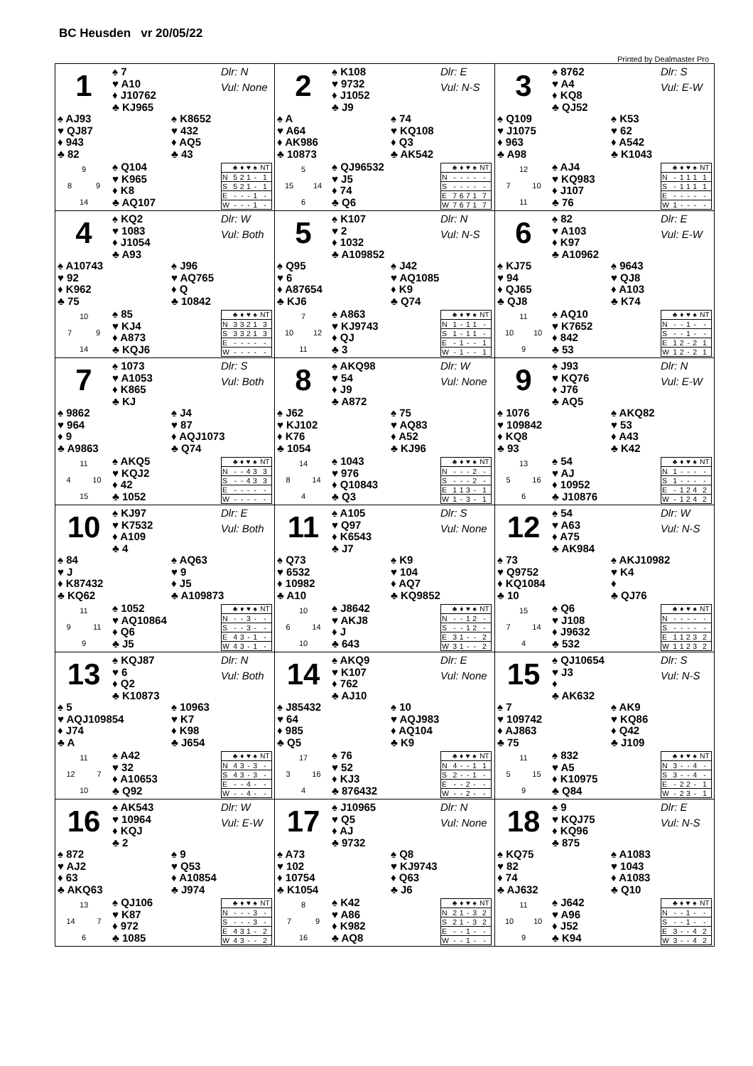BC Heusden vr 20/05/22
Printed by Dealmaster Pro
1
♠ 7
♥ A10
♦ J10762
♣ KJ965
Dlr: N
Vul: None
♠ AJ93
♥ QJ87
♦ 943
♣ 82
♠ K8652
♥ 432
♦ AQ5
♣ 43
9
8 9
14
♠ Q104
♥ K965
♦ K8
♣ AQ107
| | ♣ | ♦ | ♥ | ♠ | NT |
| --- | --- | --- | --- | --- | --- |
| N | 5 | 2 | 1 | - | 1 |
| S | 5 | 2 | 1 | - | 1 |
| E | - | - | - | 1 | - |
| W | - | - | - | 1 | - |
2
♠ K108
♥ 9732
♦ J1052
♣ J9
Dlr: E
Vul: N-S
♠ A
♥ A64
♦ AK986
♣ 10873
♠ 74
♥ KQ108
♦ Q3
♣ AK542
5
15 14
6
♠ QJ96532
♥ J5
♦ 74
♣ Q6
| | ♣ | ♦ | ♥ | ♠ | NT |
| --- | --- | --- | --- | --- | --- |
| N | - | - | - | - | - |
| S | - | - | - | - | - |
| E | 7 | 6 | 7 | 1 | 7 |
| W | 7 | 6 | 7 | 1 | 7 |
3
♠ 8762
♥ A4
♦ KQ8
♣ QJ52
Dlr: S
Vul: E-W
♠ Q109
♥ J1075
♦ 963
♣ A98
♠ K53
♥ 62
♦ A542
♣ K1043
12
7 10
11
♠ AJ4
♥ KQ983
♦ J107
♣ 76
| | ♣ | ♦ | ♥ | ♠ | NT |
| --- | --- | --- | --- | --- | --- |
| N | - | 1 | 1 | 1 | 1 |
| S | - | 1 | 1 | 1 | 1 |
| E | - | - | - | - | - |
| W | 1 | - | - | - | - |
4
♠ KQ2
♥ 1083
♦ J1054
♣ A93
Dlr: W
Vul: Both
♠ A10743
♥ 92
♦ K962
♣ 75
♠ J96
♥ AQ765
♦ Q
♣ 10842
10
7 9
14
♠ 85
♥ KJ4
♦ A873
♣ KQJ6
| | ♣ | ♦ | ♥ | ♠ | NT |
| --- | --- | --- | --- | --- | --- |
| N | 3 | 3 | 2 | 1 | 3 |
| S | 3 | 3 | 2 | 1 | 3 |
| E | - | - | - | - | - |
| W | - | - | - | - | - |
5
♠ K107
♥ 2
♦ 1032
♣ A109852
Dlr: N
Vul: N-S
♠ Q95
♥ 6
♦ A87654
♣ KJ6
♠ J42
♥ AQ1085
♦ K9
♣ Q74
7
10 12
11
♠ A863
♥ KJ9743
♦ QJ
♣ 3
| | ♣ | ♦ | ♥ | ♠ | NT |
| --- | --- | --- | --- | --- | --- |
| N | 1 | - | 1 | 1 | - |
| S | 1 | - | 1 | 1 | - |
| E | - | 1 | - | - | 1 |
| W | - | 1 | - | - | 1 |
6
♠ 82
♥ A103
♦ K97
♣ A10962
Dlr: E
Vul: E-W
♠ KJ75
♥ 94
♦ QJ65
♣ QJ8
♠ 9643
♥ QJ8
♦ A103
♣ K74
11
10 10
9
♠ AQ10
♥ K7652
♦ 842
♣ 53
| | ♣ | ♦ | ♥ | ♠ | NT |
| --- | --- | --- | --- | --- | --- |
| N | - | - | 1 | - | - |
| S | - | - | 1 | - | - |
| E | 1 | 2 | - | 2 | 1 |
| W | 1 | 2 | - | 2 | 1 |
7
♠ 1073
♥ A1053
♦ K865
♣ KJ
Dlr: S
Vul: Both
♠ 9862
♥ 964
♦ 9
♣ A9863
♠ J4
♥ 87
♦ AQJ1073
♣ Q74
11
4 10
15
♠ AKQ5
♥ KQJ2
♦ 42
♣ 1052
| | ♣ | ♦ | ♥ | ♠ | NT |
| --- | --- | --- | --- | --- | --- |
| N | - | - | 4 | 3 | 3 |
| S | - | - | 4 | 3 | 3 |
| E | - | - | - | - | - |
| W | - | - | - | - | - |
8
♠ AKQ98
♥ 54
♦ J9
♣ A872
Dlr: W
Vul: None
♠ J62
♥ KJ102
♦ K76
♣ 1054
♠ 75
♥ AQ83
♦ A52
♣ KJ96
14
8 14
4
♠ 1043
♥ 976
♦ Q10843
♣ Q3
| | ♣ | ♦ | ♥ | ♠ | NT |
| --- | --- | --- | --- | --- | --- |
| N | - | - | - | 2 | - |
| S | - | - | - | 2 | - |
| E | 1 | 1 | 3 | - | 1 |
| W | 1 | - | 3 | - | 1 |
9
♠ J93
♥ KQ76
♦ J76
♣ AQ5
Dlr: N
Vul: E-W
♠ 1076
♥ 109842
♦ KQ8
♣ 93
♠ AKQ82
♥ 53
♦ A43
♣ K42
13
5 16
6
♠ 54
♥ AJ
♦ 10952
♣ J10876
| | ♣ | ♦ | ♥ | ♠ | NT |
| --- | --- | --- | --- | --- | --- |
| N | 1 | - | - | - | - |
| S | 1 | - | - | - | - |
| E | - | 1 | 2 | 4 | 2 |
| W | - | 1 | 2 | 4 | 2 |
10
♠ KJ97
♥ K7532
♦ A109
♣ 4
Dlr: E
Vul: Both
♠ 84
♥ J
♦ K87432
♣ KQ62
♠ AQ63
♥ 9
♦ J5
♣ A109873
11
9 11
9
♠ 1052
♥ AQ10864
♦ Q6
♣ J5
| | ♣ | ♦ | ♥ | ♠ | NT |
| --- | --- | --- | --- | --- | --- |
| N | - | - | 3 | - | - |
| S | - | - | 3 | - | - |
| E | 4 | 3 | - | 1 | - |
| W | 4 | 3 | - | 1 | - |
11
♠ A105
♥ Q97
♦ K6543
♣ J7
Dlr: S
Vul: None
♠ Q73
♥ 6532
♦ 10982
♣ A10
♠ K9
♥ 104
♦ AQ7
♣ KQ9852
10
6 14
10
♠ J8642
♥ AKJ8
♦ J
♣ 643
| | ♣ | ♦ | ♥ | ♠ | NT |
| --- | --- | --- | --- | --- | --- |
| N | - | - | 1 | 2 | - |
| S | - | - | 1 | 2 | - |
| E | 3 | 1 | - | - | 2 |
| W | 3 | 1 | - | - | 2 |
12
♠ 54
♥ A63
♦ A75
♣ AK984
Dlr: W
Vul: N-S
♠ 73
♥ Q9752
♦ KQ1084
♣ 10
♠ AKJ10982
♥ K4
♦
♣ QJ76
15
7 14
4
♠ Q6
♥ J108
♦ J9632
♣ 532
| | ♣ | ♦ | ♥ | ♠ | NT |
| --- | --- | --- | --- | --- | --- |
| N | - | - | - | - | - |
| S | - | - | - | - | - |
| E | 1 | 1 | 2 | 3 | 2 |
| W | 1 | 1 | 2 | 3 | 2 |
13
♠ KQJ87
♥ 6
♦ Q2
♣ K10873
Dlr: N
Vul: Both
♠ 5
♥ AQJ109854
♦ J74
♣ A
♠ 10963
♥ K7
♦ K98
♣ J654
11
12 7
10
♠ A42
♥ 32
♦ A10653
♣ Q92
| | ♣ | ♦ | ♥ | ♠ | NT |
| --- | --- | --- | --- | --- | --- |
| N | 4 | 3 | - | 3 | - |
| S | 4 | 3 | - | 3 | - |
| E | - | - | 4 | - | - |
| W | - | - | 4 | - | - |
14
♠ AKQ9
♥ K107
♦ 762
♣ AJ10
Dlr: E
Vul: None
♠ J85432
♥ 64
♦ 985
♣ Q5
♠ 10
♥ AQJ983
♦ AQ104
♣ K9
17
3 16
4
♠ 76
♥ 52
♦ KJ3
♣ 876432
| | ♣ | ♦ | ♥ | ♠ | NT |
| --- | --- | --- | --- | --- | --- |
| N | 4 | - | - | 1 | 1 |
| S | 2 | - | - | 1 | - |
| E | - | - | 2 | - | - |
| W | - | - | 2 | - | - |
15
♠ QJ10654
♥ J3
♦
♣ AK632
Dlr: S
Vul: N-S
♠ 7
♥ 109742
♦ AJ863
♣ 75
♠ AK9
♥ KQ86
♦ Q42
♣ J109
11
5 15
9
♠ 832
♥ A5
♦ K10975
♣ Q84
| | ♣ | ♦ | ♥ | ♠ | NT |
| --- | --- | --- | --- | --- | --- |
| N | 3 | - | - | 4 | - |
| S | 3 | - | - | 4 | - |
| E | - | 2 | 2 | - | 1 |
| W | - | 2 | 3 | - | 1 |
16
♠ AK543
♥ 10964
♦ KQJ
♣ 2
Dlr: W
Vul: E-W
♠ 872
♥ AJ2
♦ 63
♣ AKQ63
♠ 9
♥ Q53
♦ A10854
♣ J974
13
14 7
6
♠ QJ106
♥ K87
♦ 972
♣ 1085
| | ♣ | ♦ | ♥ | ♠ | NT |
| --- | --- | --- | --- | --- | --- |
| N | - | - | - | 3 | - |
| S | - | - | - | 3 | - |
| E | 4 | 3 | 1 | - | 2 |
| W | 4 | 3 | - | - | 2 |
17
♠ J10965
♥ Q5
♦ AJ
♣ 9732
Dlr: N
Vul: None
♠ A73
♥ 102
♦ 10754
♣ K1054
♠ Q8
♥ KJ9743
♦ Q63
♣ J6
8
7 9
16
♠ K42
♥ A86
♦ K982
♣ AQ8
| | ♣ | ♦ | ♥ | ♠ | NT |
| --- | --- | --- | --- | --- | --- |
| N | 2 | 1 | - | 3 | 2 |
| S | 2 | 1 | - | 3 | 2 |
| E | - | - | 1 | - | - |
| W | - | - | 1 | - | - |
18
♠ 9
♥ KQJ75
♦ KQ96
♣ 875
Dlr: E
Vul: N-S
♠ KQ75
♥ 82
♦ 74
♣ AJ632
♠ A1083
♥ 1043
♦ A1083
♣ Q10
11
10 10
9
♠ J642
♥ A96
♦ J52
♣ K94
| | ♣ | ♦ | ♥ | ♠ | NT |
| --- | --- | --- | --- | --- | --- |
| N | - | - | 1 | - | - |
| S | - | - | 1 | - | - |
| E | 3 | - | - | 4 | 2 |
| W | 3 | - | - | 4 | 2 |